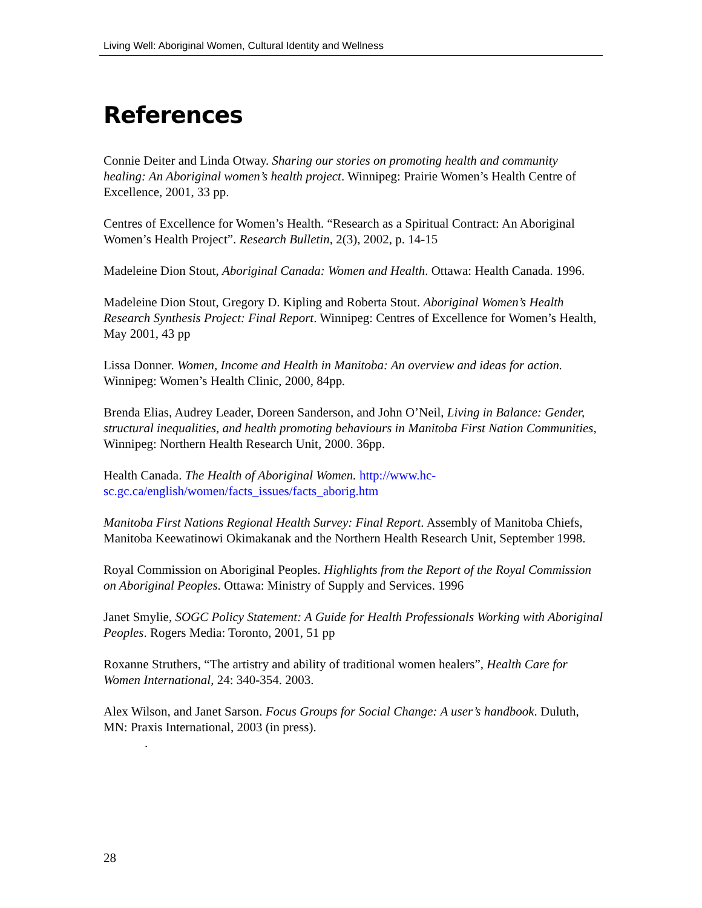Living Well: Aboriginal Women, Cultural Identity and Wellness
References
Connie Deiter and Linda Otway. Sharing our stories on promoting health and community healing: An Aboriginal women’s health project. Winnipeg: Prairie Women’s Health Centre of Excellence, 2001, 33 pp.
Centres of Excellence for Women’s Health. “Research as a Spiritual Contract: An Aboriginal Women’s Health Project”. Research Bulletin, 2(3), 2002, p. 14-15
Madeleine Dion Stout, Aboriginal Canada: Women and Health. Ottawa: Health Canada. 1996.
Madeleine Dion Stout, Gregory D. Kipling and Roberta Stout. Aboriginal Women’s Health Research Synthesis Project: Final Report. Winnipeg: Centres of Excellence for Women’s Health, May 2001, 43 pp
Lissa Donner. Women, Income and Health in Manitoba: An overview and ideas for action. Winnipeg: Women’s Health Clinic, 2000, 84pp.
Brenda Elias, Audrey Leader, Doreen Sanderson, and John O’Neil, Living in Balance: Gender, structural inequalities, and health promoting behaviours in Manitoba First Nation Communities, Winnipeg: Northern Health Research Unit, 2000. 36pp.
Health Canada. The Health of Aboriginal Women. http://www.hc-
sc.gc.ca/english/women/facts_issues/facts_aborig.htm
Manitoba First Nations Regional Health Survey: Final Report. Assembly of Manitoba Chiefs, Manitoba Keewatinowi Okimakanak and the Northern Health Research Unit, September 1998.
Royal Commission on Aboriginal Peoples. Highlights from the Report of the Royal Commission on Aboriginal Peoples. Ottawa: Ministry of Supply and Services. 1996
Janet Smylie, SOGC Policy Statement: A Guide for Health Professionals Working with Aboriginal Peoples. Rogers Media: Toronto, 2001, 51 pp
Roxanne Struthers, “The artistry and ability of traditional women healers”, Health Care for Women International, 24: 340-354. 2003.
Alex Wilson, and Janet Sarson. Focus Groups for Social Change: A user’s handbook. Duluth, MN: Praxis International, 2003 (in press).
.
28